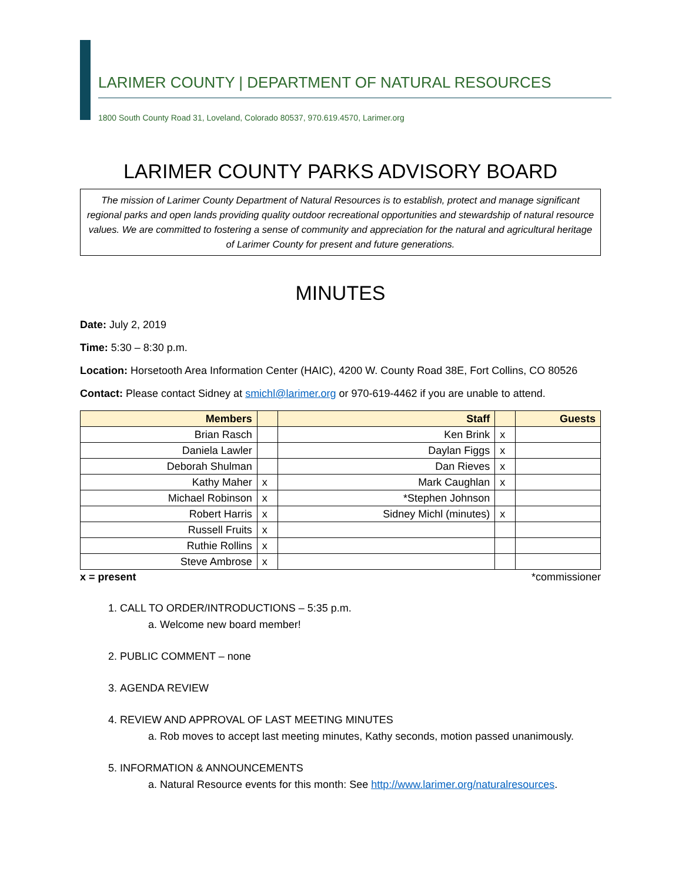LARIMER COUNTY | DEPARTMENT OF NATURAL RESOURCES
1800 South County Road 31, Loveland, Colorado 80537, 970.619.4570, Larimer.org
LARIMER COUNTY PARKS ADVISORY BOARD
The mission of Larimer County Department of Natural Resources is to establish, protect and manage significant regional parks and open lands providing quality outdoor recreational opportunities and stewardship of natural resource values. We are committed to fostering a sense of community and appreciation for the natural and agricultural heritage of Larimer County for present and future generations.
MINUTES
Date: July 2, 2019
Time: 5:30 – 8:30 p.m.
Location: Horsetooth Area Information Center (HAIC), 4200 W. County Road 38E, Fort Collins, CO 80526
Contact: Please contact Sidney at smichl@larimer.org or 970-619-4462 if you are unable to attend.
| Members | | Staff | | Guests |
| --- | --- | --- | --- | --- |
| Brian Rasch | | Ken Brink | x | |
| Daniela Lawler | | Daylan Figgs | x | |
| Deborah Shulman | | Dan Rieves | x | |
| Kathy Maher | x | Mark Caughlan | x | |
| Michael Robinson | x | *Stephen Johnson | | |
| Robert Harris | x | Sidney Michl (minutes) | x | |
| Russell Fruits | x | | | |
| Ruthie Rollins | x | | | |
| Steve Ambrose | x | | | |
x = present *commissioner
1. CALL TO ORDER/INTRODUCTIONS – 5:35 p.m.
a. Welcome new board member!
2. PUBLIC COMMENT – none
3. AGENDA REVIEW
4. REVIEW AND APPROVAL OF LAST MEETING MINUTES
a. Rob moves to accept last meeting minutes, Kathy seconds, motion passed unanimously.
5. INFORMATION & ANNOUNCEMENTS
a. Natural Resource events for this month: See http://www.larimer.org/naturalresources.